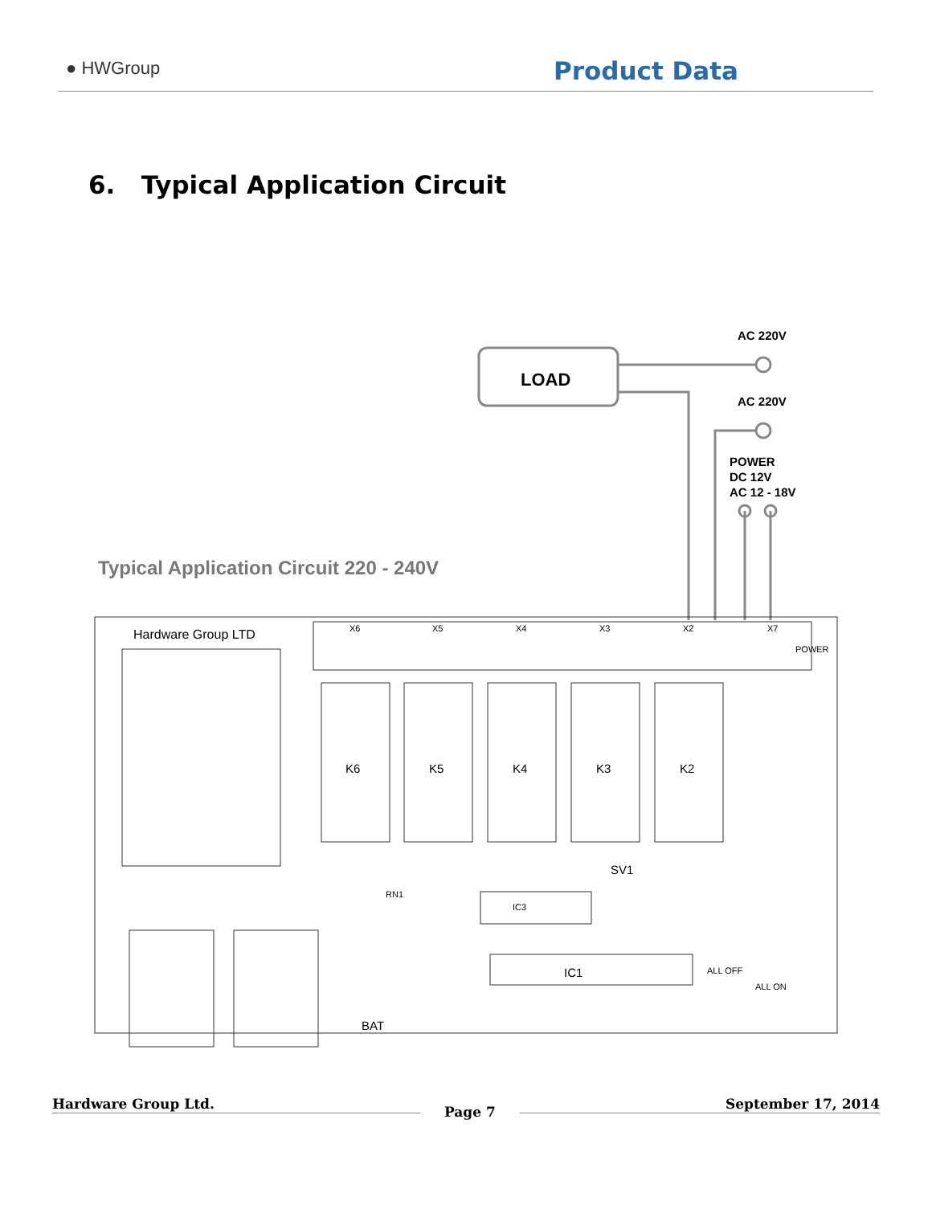● HWGroup Product Data
6. Typical Application Circuit
LOAD
AC 220V
AC 220V
POWER
DC 12V
AC 12 - 18V
Typical Application Circuit 220 - 240V
Hardware Group LTD
K6
K5
K4
K3
K2
IC1
BAT
SV1
X6
X5
X4
X3
X2
X7
POWER
RN1
IC3
ALL OFF
ALL ON
Hardware Group Ltd. Page 7 September 17, 2014